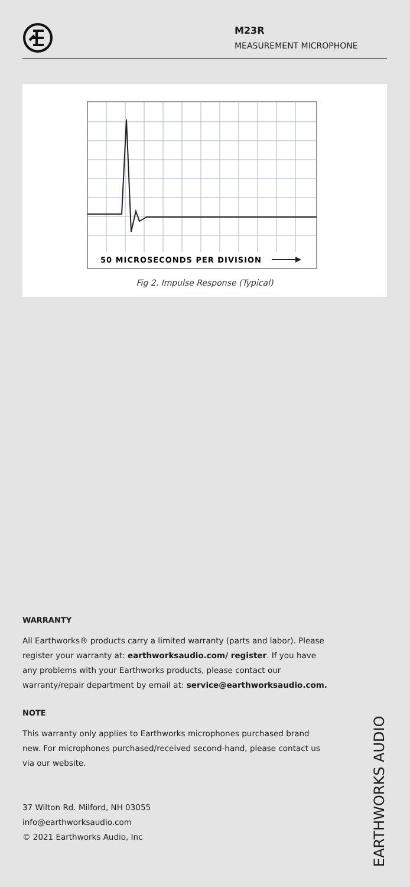M23R
MEASUREMENT MICROPHONE
50 MICROSECONDS PER DIVISION
Fig 2. Impulse Response (Typical)
WARRANTY
All Earthworks® products carry a limited warranty (parts and labor). Please register your warranty at: earthworksaudio.com/ register. If you have any problems with your Earthworks products, please contact our warranty/repair department by email at: service@earthworksaudio.com.
NOTE
This warranty only applies to Earthworks microphones purchased brand new. For microphones purchased/received second-hand, please contact us via our website.
37 Wilton Rd. Milford, NH 03055
info@earthworksaudio.com
© 2021 Earthworks Audio, Inc
EARTHWORKS AUDIO